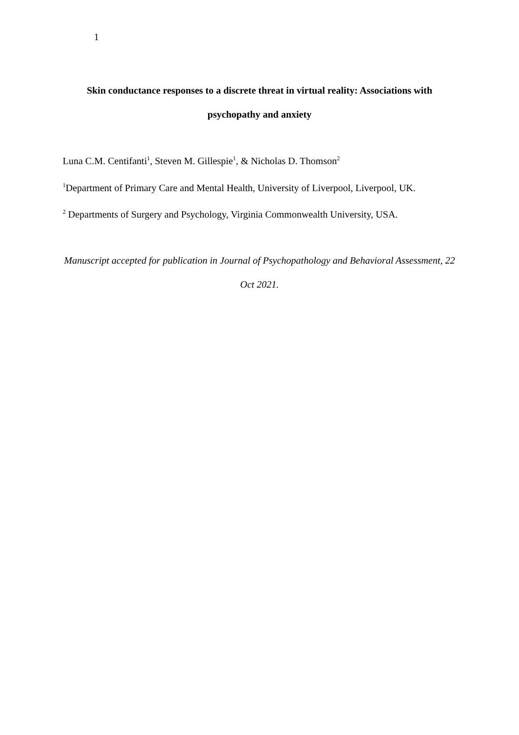1
Skin conductance responses to a discrete threat in virtual reality: Associations with psychopathy and anxiety
Luna C.M. Centifanti<sup>1</sup>, Steven M. Gillespie<sup>1</sup>, & Nicholas D. Thomson<sup>2</sup>
<sup>1</sup> Department of Primary Care and Mental Health, University of Liverpool, Liverpool, UK.
<sup>2</sup> Departments of Surgery and Psychology, Virginia Commonwealth University, USA.
Manuscript accepted for publication in Journal of Psychopathology and Behavioral Assessment, 22 Oct 2021.